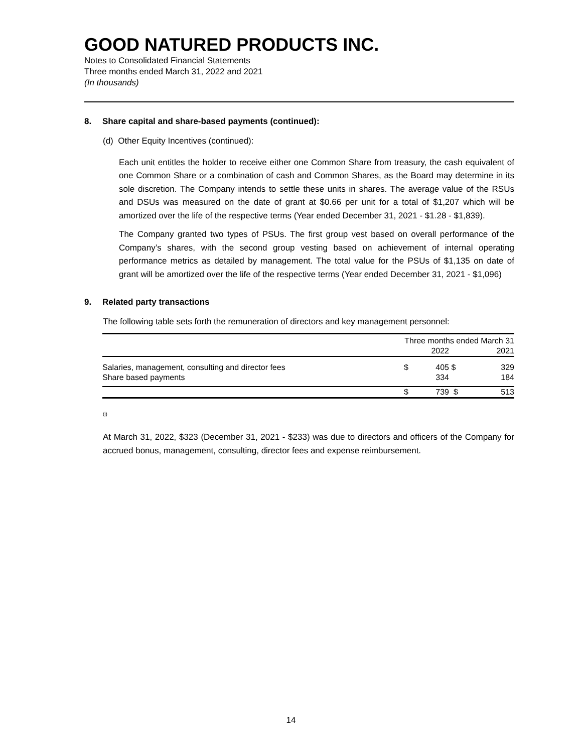GOOD NATURED PRODUCTS INC.
Notes to Consolidated Financial Statements
Three months ended March 31, 2022 and 2021
(In thousands)
8. Share capital and share-based payments (continued):
(d) Other Equity Incentives (continued):
Each unit entitles the holder to receive either one Common Share from treasury, the cash equivalent of one Common Share or a combination of cash and Common Shares, as the Board may determine in its sole discretion. The Company intends to settle these units in shares. The average value of the RSUs and DSUs was measured on the date of grant at $0.66 per unit for a total of $1,207 which will be amortized over the life of the respective terms (Year ended December 31, 2021 - $1.28 - $1,839).
The Company granted two types of PSUs. The first group vest based on overall performance of the Company’s shares, with the second group vesting based on achievement of internal operating performance metrics as detailed by management. The total value for the PSUs of $1,135 on date of grant will be amortized over the life of the respective terms (Year ended December 31, 2021 - $1,096)
9. Related party transactions
The following table sets forth the remuneration of directors and key management personnel:
| | Three months ended March 31 | | | |
| --- | --- | --- | --- | --- |
| | | 2022 | | 2021 |
| Salaries, management, consulting and director fees | $ | 405 | $ | 329 |
| Share based payments | | 334 | | 184 |
| | $ | 739 | $ | 513 |
(i)
At March 31, 2022, $323 (December 31, 2021 - $233) was due to directors and officers of the Company for accrued bonus, management, consulting, director fees and expense reimbursement.
14